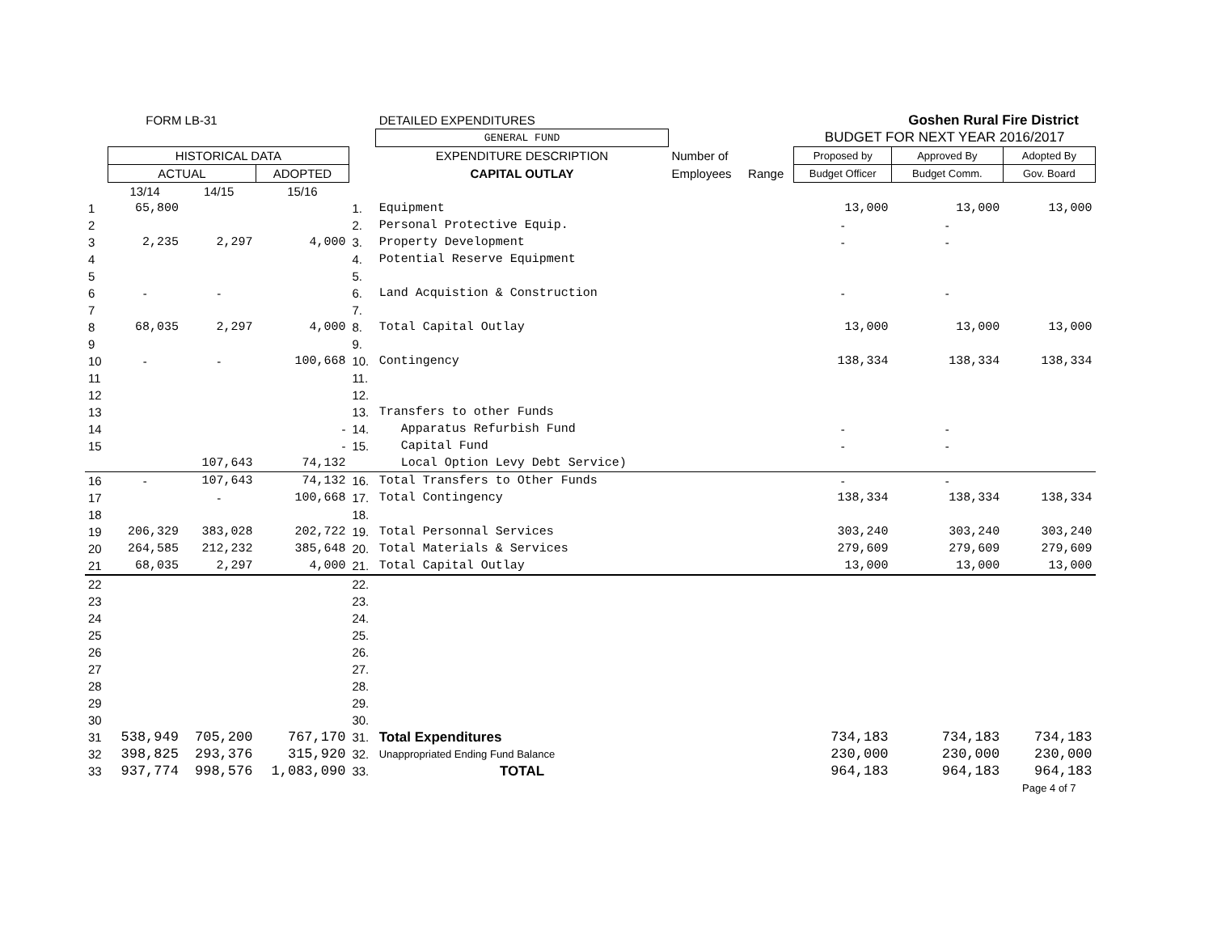| | FORM LB-31 | | | | DETAILED EXPENDITURES | | | | Goshen Rural Fire District | |
| | | | | | GENERAL FUND | | | BUDGET FOR NEXT YEAR 2016/2017 | | |
| | HISTORICAL DATA | | | | EXPENDITURE DESCRIPTION | Number of | | Proposed by | Approved By | Adopted By |
| | ACTUAL | | ADOPTED | | CAPITAL OUTLAY | Employees | Range | Budget Officer | Budget Comm. | Gov. Board |
| | 13/14 | 14/15 | 15/16 | | | | | | | |
| 1 | 65,800 | | | 1. | Equipment | | | 13,000 | 13,000 | 13,000 |
| 2 | | | | 2. | Personal Protective Equip. | | | - | - | |
| 3 | 2,235 | 2,297 | 4,000 | 3. | Property Development | | | - | - | |
| 4 | | | | 4. | Potential Reserve Equipment | | | | | |
| 5 | | | | 5. | | | | | | |
| 6 | - | - | | 6. | Land Acquistion & Construction | | | - | - | |
| 7 | | | | 7. | | | | | | |
| 8 | 68,035 | 2,297 | 4,000 | 8. | Total Capital Outlay | | | 13,000 | 13,000 | 13,000 |
| 9 | | | | 9. | | | | | | |
| 10 | - | - | 100,668 | 10. | Contingency | | | 138,334 | 138,334 | 138,334 |
| 11 | | | | 11. | | | | | | |
| 12 | | | | 12. | | | | | | |
| 13 | | | | 13. | Transfers to other Funds | | | | | |
| 14 | | | - | 14. | Apparatus Refurbish Fund | | | - | - | |
| 15 | | | - | 15. | Capital Fund | | | - | - | |
| | | 107,643 | 74,132 | | Local Option Levy Debt Service) | | | | | |
| 16 | - | 107,643 | 74,132 | 16. | Total Transfers to Other Funds | | | - | - | |
| 17 | | - | 100,668 | 17. | Total Contingency | | | 138,334 | 138,334 | 138,334 |
| 18 | | | | 18. | | | | | | |
| 19 | 206,329 | 383,028 | 202,722 | 19. | Total Personnal Services | | | 303,240 | 303,240 | 303,240 |
| 20 | 264,585 | 212,232 | 385,648 | 20. | Total Materials & Services | | | 279,609 | 279,609 | 279,609 |
| 21 | 68,035 | 2,297 | 4,000 | 21. | Total Capital Outlay | | | 13,000 | 13,000 | 13,000 |
| 22 | | | | 22. | | | | | | |
| 23 | | | | 23. | | | | | | |
| 24 | | | | 24. | | | | | | |
| 25 | | | | 25. | | | | | | |
| 26 | | | | 26. | | | | | | |
| 27 | | | | 27. | | | | | | |
| 28 | | | | 28. | | | | | | |
| 29 | | | | 29. | | | | | | |
| 30 | | | | 30. | | | | | | |
| 31 | 538,949 | 705,200 | 767,170 | 31. | Total Expenditures | | | 734,183 | 734,183 | 734,183 |
| 32 | 398,825 | 293,376 | 315,920 | 32. | Unappropriated Ending Fund Balance | | | 230,000 | 230,000 | 230,000 |
| 33 | 937,774 | 998,576 | 1,083,090 | 33. | TOTAL | | | 964,183 | 964,183 | 964,183 |
| | | | | | | | | | | Page 4 of 7 |